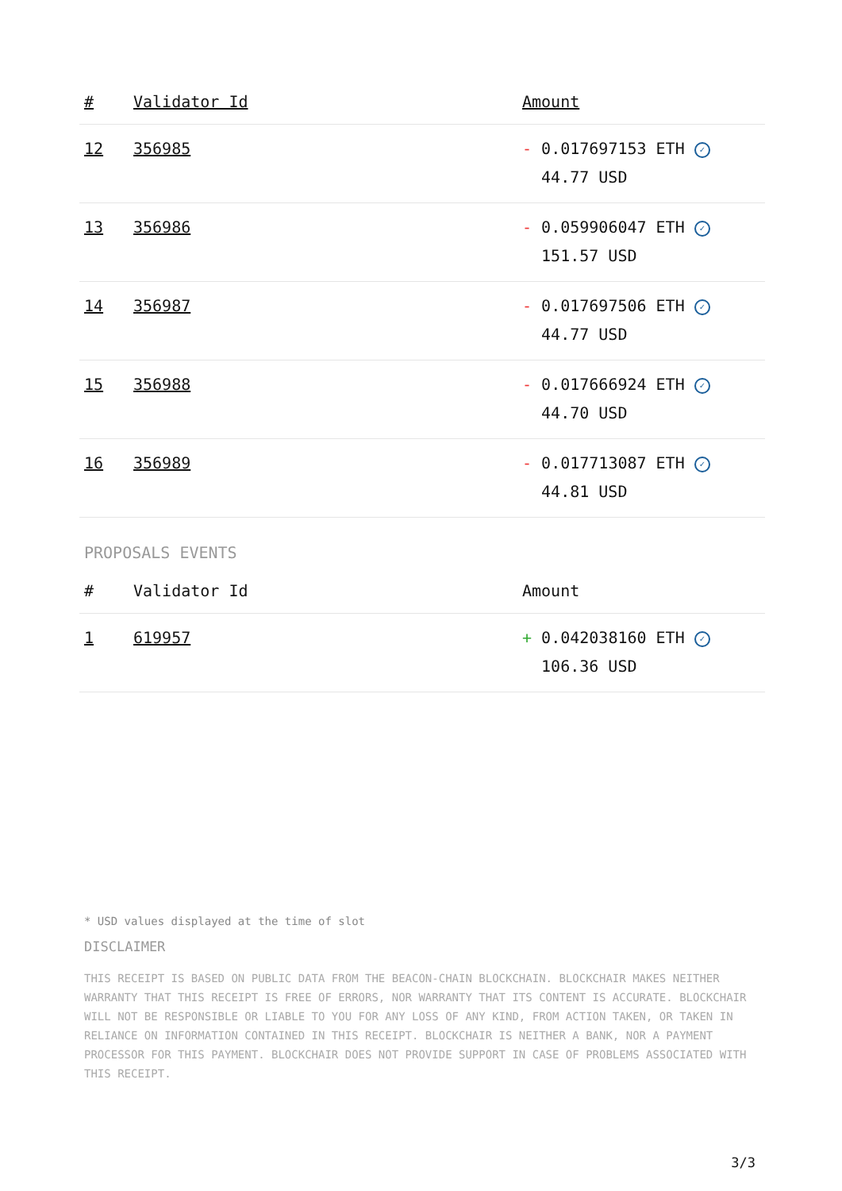| # | Validator Id | Amount |
| --- | --- | --- |
| 12 | 356985 | - 0.017697153 ETH ✓ 44.77 USD |
| 13 | 356986 | - 0.059906047 ETH ✓ 151.57 USD |
| 14 | 356987 | - 0.017697506 ETH ✓ 44.77 USD |
| 15 | 356988 | - 0.017666924 ETH ✓ 44.70 USD |
| 16 | 356989 | - 0.017713087 ETH ✓ 44.81 USD |
PROPOSALS EVENTS
| # | Validator Id | Amount |
| --- | --- | --- |
| 1 | 619957 | + 0.042038160 ETH ✓ 106.36 USD |
* USD values displayed at the time of slot
DISCLAIMER
THIS RECEIPT IS BASED ON PUBLIC DATA FROM THE BEACON-CHAIN BLOCKCHAIN. BLOCKCHAIR MAKES NEITHER WARRANTY THAT THIS RECEIPT IS FREE OF ERRORS, NOR WARRANTY THAT ITS CONTENT IS ACCURATE. BLOCKCHAIR WILL NOT BE RESPONSIBLE OR LIABLE TO YOU FOR ANY LOSS OF ANY KIND, FROM ACTION TAKEN, OR TAKEN IN RELIANCE ON INFORMATION CONTAINED IN THIS RECEIPT. BLOCKCHAIR IS NEITHER A BANK, NOR A PAYMENT PROCESSOR FOR THIS PAYMENT. BLOCKCHAIR DOES NOT PROVIDE SUPPORT IN CASE OF PROBLEMS ASSOCIATED WITH THIS RECEIPT.
3/3